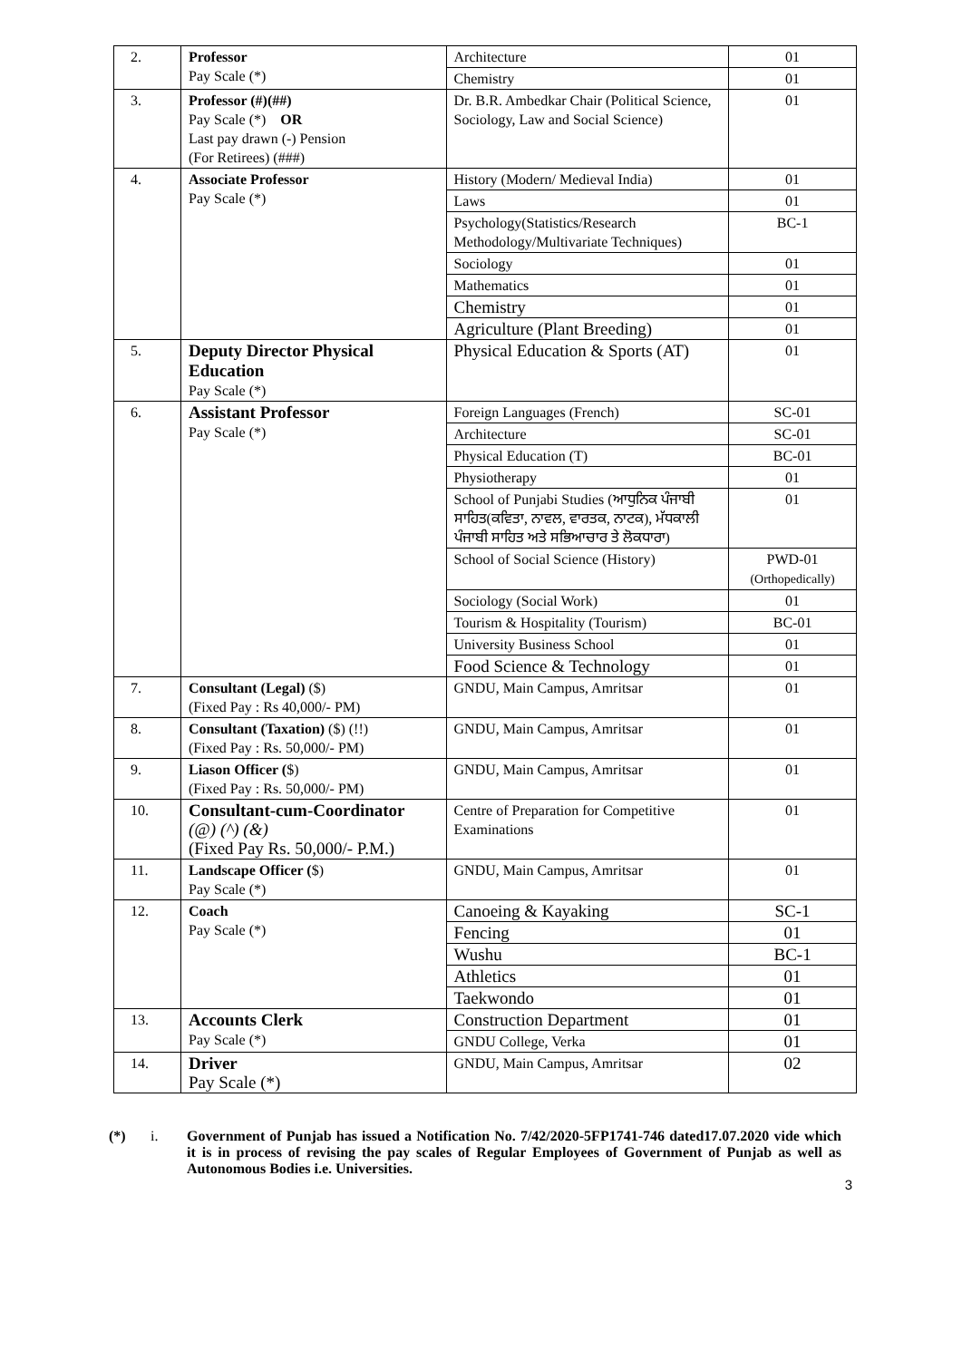| 2. | Professor Pay Scale (*) | Architecture | 01 |
| | | Chemistry | 01 |
| 3. | Professor (#)(##) Pay Scale (*) OR Last pay drawn (-) Pension (For Retirees) (###) | Dr. B.R. Ambedkar Chair (Political Science, Sociology, Law and Social Science) | 01 |
| 4. | Associate Professor Pay Scale (*) | History (Modern/ Medieval India) | 01 |
| | | Laws | 01 |
| | | Psychology(Statistics/Research Methodology/Multivariate Techniques) | BC-1 |
| | | Sociology | 01 |
| | | Mathematics | 01 |
| | | Chemistry | 01 |
| | | Agriculture (Plant Breeding) | 01 |
| 5. | Deputy Director Physical Education Pay Scale (*) | Physical Education & Sports (AT) | 01 |
| 6. | Assistant Professor Pay Scale (*) | Foreign Languages (French) | SC-01 |
| | | Architecture | SC-01 |
| | | Physical Education (T) | BC-01 |
| | | Physiotherapy | 01 |
| | | School of Punjabi Studies (ਆਧੁਨਿਕ ਪੰਜਾਬੀ ਸਾਹਿਤ(ਕਵਿਤਾ, ਨਾਵਲ, ਵਾਰਤਕ, ਨਾਟਕ), ਮੱਧਕਾਲੀ ਪੰਜਾਬੀ ਸਾਹਿਤ ਅਤੇ ਸਭਿਆਚਾਰ ਤੇ ਲੋਕਧਾਰਾ) | 01 |
| | | School of Social Science (History) | PWD-01 (Orthopedically) |
| | | Sociology (Social Work) | 01 |
| | | Tourism & Hospitality (Tourism) | BC-01 |
| | | University Business School | 01 |
| | | Food Science & Technology | 01 |
| 7. | Consultant (Legal) ($) (Fixed Pay : Rs 40,000/- PM) | GNDU, Main Campus, Amritsar | 01 |
| 8. | Consultant (Taxation) ($) (!!) (Fixed Pay : Rs. 50,000/- PM) | GNDU, Main Campus, Amritsar | 01 |
| 9. | Liason Officer ( $) (Fixed Pay : Rs. 50,000/- PM) | GNDU, Main Campus, Amritsar | 01 |
| 10. | Consultant-cum-Coordinator (@) (^) (&) (Fixed Pay Rs. 50,000/- P.M.) | Centre of Preparation for Competitive Examinations | 01 |
| 11. | Landscape Officer ( $) Pay Scale (*) | GNDU, Main Campus, Amritsar | 01 |
| 12. | Coach Pay Scale (*) | Canoeing & Kayaking | SC-1 |
| | | Fencing | 01 |
| | | Wushu | BC-1 |
| | | Athletics | 01 |
| | | Taekwondo | 01 |
| 13. | Accounts Clerk Pay Scale (*) | Construction Department | 01 |
| | | GNDU College, Verka | 01 |
| 14. | Driver Pay Scale (*) | GNDU, Main Campus, Amritsar | 02 |
(*) i. Government of Punjab has issued a Notification No. 7/42/2020-5FP1741-746 dated17.07.2020 vide which it is in process of revising the pay scales of Regular Employees of Government of Punjab as well as Autonomous Bodies i.e. Universities.
3